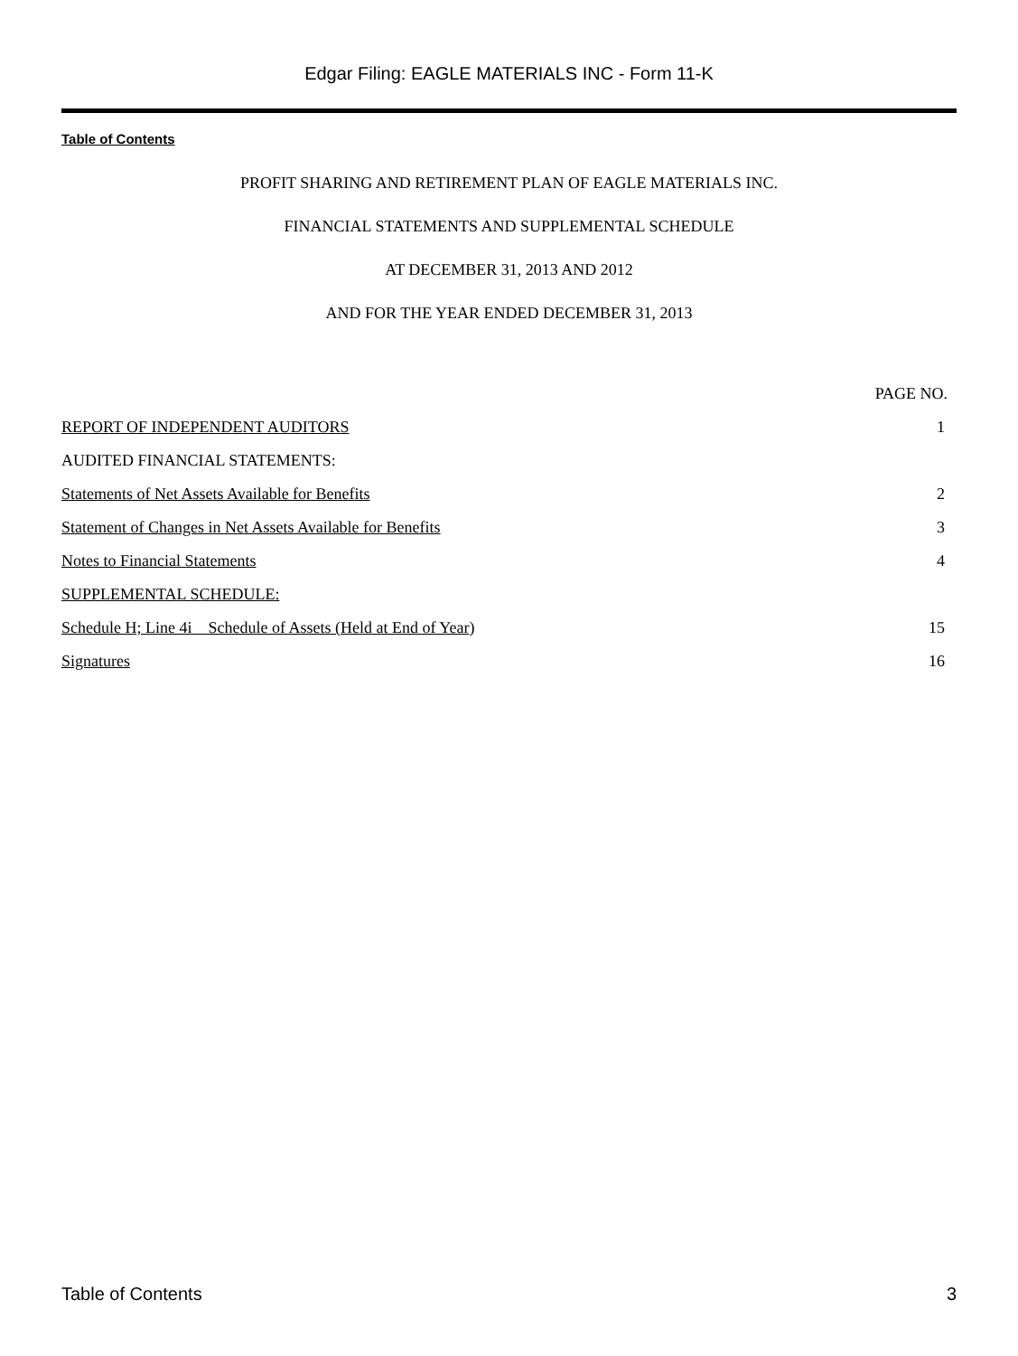Edgar Filing: EAGLE MATERIALS INC - Form 11-K
Table of Contents
PROFIT SHARING AND RETIREMENT PLAN OF EAGLE MATERIALS INC.
FINANCIAL STATEMENTS AND SUPPLEMENTAL SCHEDULE
AT DECEMBER 31, 2013 AND 2012
AND FOR THE YEAR ENDED DECEMBER 31, 2013
| | PAGE NO. |
| --- | --- |
| REPORT OF INDEPENDENT AUDITORS | 1 |
| AUDITED FINANCIAL STATEMENTS: | |
| Statements of Net Assets Available for Benefits | 2 |
| Statement of Changes in Net Assets Available for Benefits | 3 |
| Notes to Financial Statements | 4 |
| SUPPLEMENTAL SCHEDULE: | |
| Schedule H; Line 4i Schedule of Assets (Held at End of Year ) | 15 |
| Signatures | 16 |
Table of Contents 3